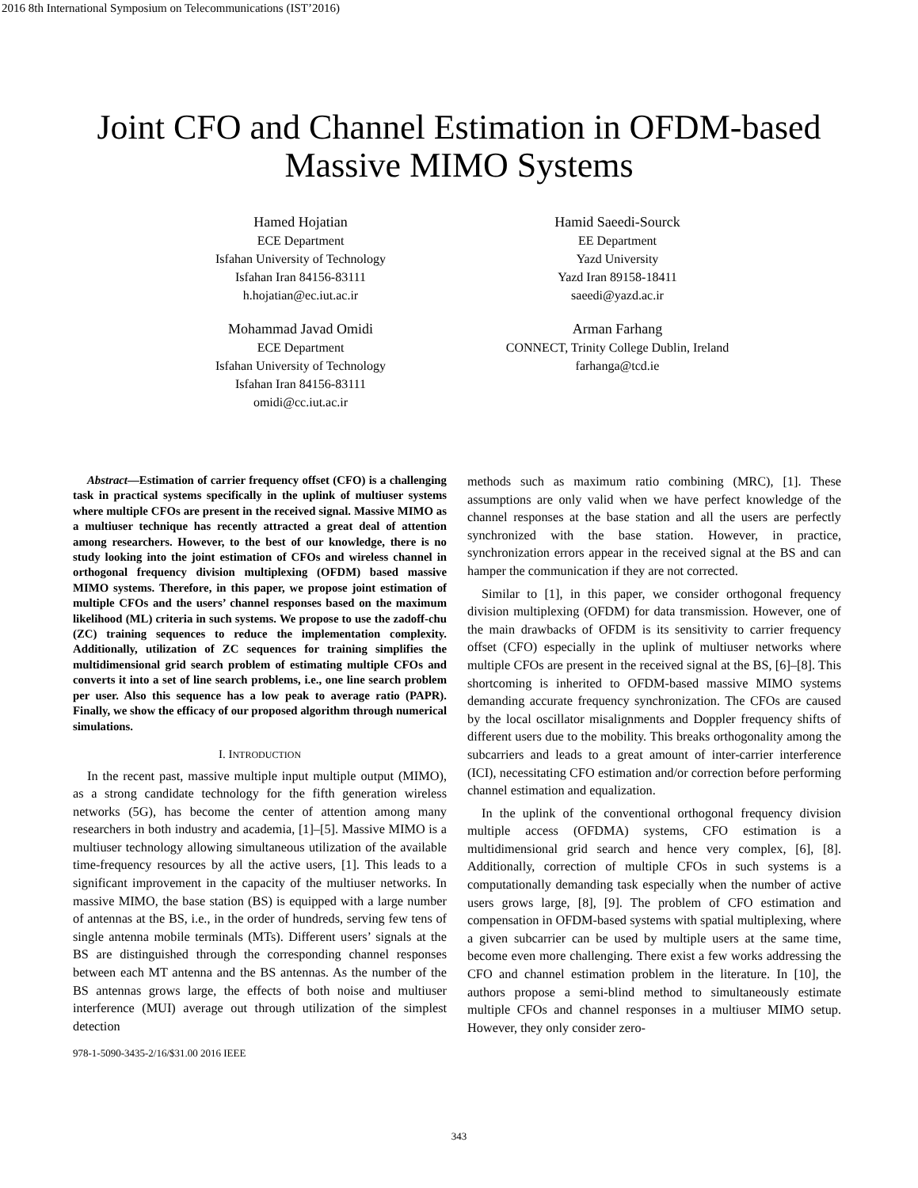2016 8th International Symposium on Telecommunications (IST’2016)
Joint CFO and Channel Estimation in OFDM-based Massive MIMO Systems
Hamed Hojatian
ECE Department
Isfahan University of Technology
Isfahan Iran 84156-83111
h.hojatian@ec.iut.ac.ir
Hamid Saeedi-Sourck
EE Department
Yazd University
Yazd Iran 89158-18411
saeedi@yazd.ac.ir
Mohammad Javad Omidi
ECE Department
Isfahan University of Technology
Isfahan Iran 84156-83111
omidi@cc.iut.ac.ir
Arman Farhang
CONNECT, Trinity College Dublin, Ireland
farhanga@tcd.ie
Abstract—Estimation of carrier frequency offset (CFO) is a challenging task in practical systems specifically in the uplink of multiuser systems where multiple CFOs are present in the received signal. Massive MIMO as a multiuser technique has recently attracted a great deal of attention among researchers. However, to the best of our knowledge, there is no study looking into the joint estimation of CFOs and wireless channel in orthogonal frequency division multiplexing (OFDM) based massive MIMO systems. Therefore, in this paper, we propose joint estimation of multiple CFOs and the users’ channel responses based on the maximum likelihood (ML) criteria in such systems. We propose to use the zadoff-chu (ZC) training sequences to reduce the implementation complexity. Additionally, utilization of ZC sequences for training simplifies the multidimensional grid search problem of estimating multiple CFOs and converts it into a set of line search problems, i.e., one line search problem per user. Also this sequence has a low peak to average ratio (PAPR). Finally, we show the efficacy of our proposed algorithm through numerical simulations.
I. INTRODUCTION
In the recent past, massive multiple input multiple output (MIMO), as a strong candidate technology for the fifth generation wireless networks (5G), has become the center of attention among many researchers in both industry and academia, [1]–[5]. Massive MIMO is a multiuser technology allowing simultaneous utilization of the available time-frequency resources by all the active users, [1]. This leads to a significant improvement in the capacity of the multiuser networks. In massive MIMO, the base station (BS) is equipped with a large number of antennas at the BS, i.e., in the order of hundreds, serving few tens of single antenna mobile terminals (MTs). Different users’ signals at the BS are distinguished through the corresponding channel responses between each MT antenna and the BS antennas. As the number of the BS antennas grows large, the effects of both noise and multiuser interference (MUI) average out through utilization of the simplest detection
978-1-5090-3435-2/16/$31.00 2016 IEEE
methods such as maximum ratio combining (MRC), [1]. These assumptions are only valid when we have perfect knowledge of the channel responses at the base station and all the users are perfectly synchronized with the base station. However, in practice, synchronization errors appear in the received signal at the BS and can hamper the communication if they are not corrected.
Similar to [1], in this paper, we consider orthogonal frequency division multiplexing (OFDM) for data transmission. However, one of the main drawbacks of OFDM is its sensitivity to carrier frequency offset (CFO) especially in the uplink of multiuser networks where multiple CFOs are present in the received signal at the BS, [6]–[8]. This shortcoming is inherited to OFDM-based massive MIMO systems demanding accurate frequency synchronization. The CFOs are caused by the local oscillator misalignments and Doppler frequency shifts of different users due to the mobility. This breaks orthogonality among the subcarriers and leads to a great amount of inter-carrier interference (ICI), necessitating CFO estimation and/or correction before performing channel estimation and equalization.
In the uplink of the conventional orthogonal frequency division multiple access (OFDMA) systems, CFO estimation is a multidimensional grid search and hence very complex, [6], [8]. Additionally, correction of multiple CFOs in such systems is a computationally demanding task especially when the number of active users grows large, [8], [9]. The problem of CFO estimation and compensation in OFDM-based systems with spatial multiplexing, where a given subcarrier can be used by multiple users at the same time, become even more challenging. There exist a few works addressing the CFO and channel estimation problem in the literature. In [10], the authors propose a semi-blind method to simultaneously estimate multiple CFOs and channel responses in a multiuser MIMO setup. However, they only consider zero-
343